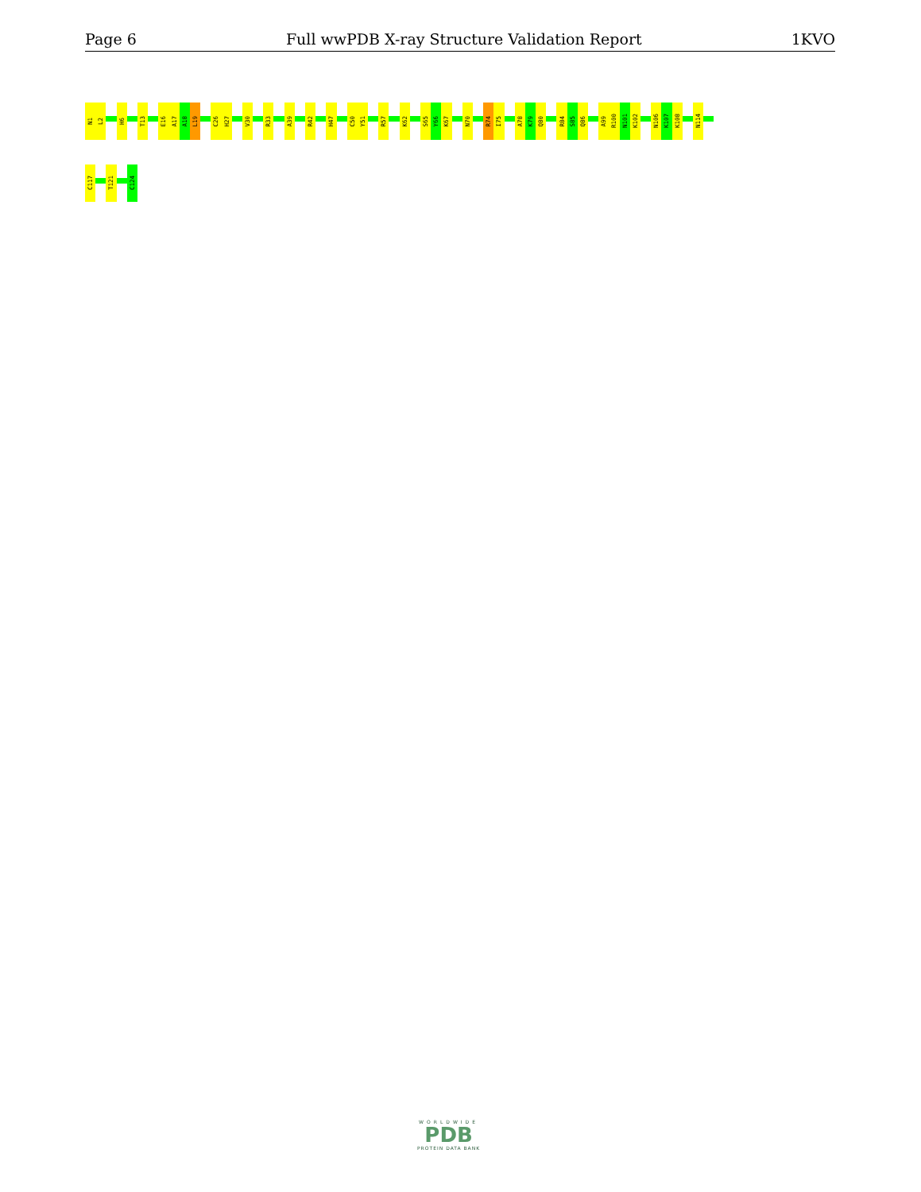Page 6 Full wwPDB X-ray Structure Validation Report 1KVO
N1
L2
H6
T13
E16
A17
A18
L19
C26
H27
V30
R33
A39
R42
H47
C50
Y51
R57
K62
S65
Y66
K67
N70
R74
I75
A78
K79
Q80
R84
S85
Q86
A99
R100
N101
K102
N106
K107
K108
N114
C117
T121
C124
WORLDWIDE
PDB
PROTEIN DATA BANK